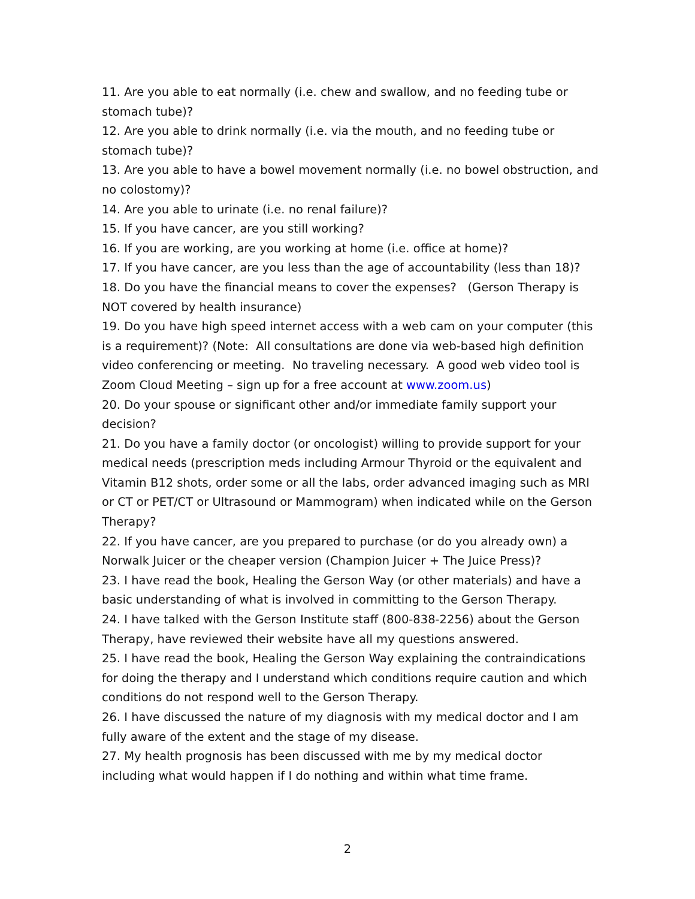11. Are you able to eat normally (i.e. chew and swallow, and no feeding tube or stomach tube)?
12. Are you able to drink normally (i.e. via the mouth, and no feeding tube or stomach tube)?
13. Are you able to have a bowel movement normally (i.e. no bowel obstruction, and no colostomy)?
14. Are you able to urinate (i.e. no renal failure)?
15. If you have cancer, are you still working?
16. If you are working, are you working at home (i.e. office at home)?
17. If you have cancer, are you less than the age of accountability (less than 18)?
18. Do you have the financial means to cover the expenses? (Gerson Therapy is NOT covered by health insurance)
19. Do you have high speed internet access with a web cam on your computer (this is a requirement)? (Note: All consultations are done via web-based high definition video conferencing or meeting. No traveling necessary. A good web video tool is Zoom Cloud Meeting – sign up for a free account at www.zoom.us)
20. Do your spouse or significant other and/or immediate family support your decision?
21. Do you have a family doctor (or oncologist) willing to provide support for your medical needs (prescription meds including Armour Thyroid or the equivalent and Vitamin B12 shots, order some or all the labs, order advanced imaging such as MRI or CT or PET/CT or Ultrasound or Mammogram) when indicated while on the Gerson Therapy?
22. If you have cancer, are you prepared to purchase (or do you already own) a Norwalk Juicer or the cheaper version (Champion Juicer + The Juice Press)?
23. I have read the book, Healing the Gerson Way (or other materials) and have a basic understanding of what is involved in committing to the Gerson Therapy.
24. I have talked with the Gerson Institute staff (800-838-2256) about the Gerson Therapy, have reviewed their website have all my questions answered.
25. I have read the book, Healing the Gerson Way explaining the contraindications for doing the therapy and I understand which conditions require caution and which conditions do not respond well to the Gerson Therapy.
26. I have discussed the nature of my diagnosis with my medical doctor and I am fully aware of the extent and the stage of my disease.
27. My health prognosis has been discussed with me by my medical doctor including what would happen if I do nothing and within what time frame.
2